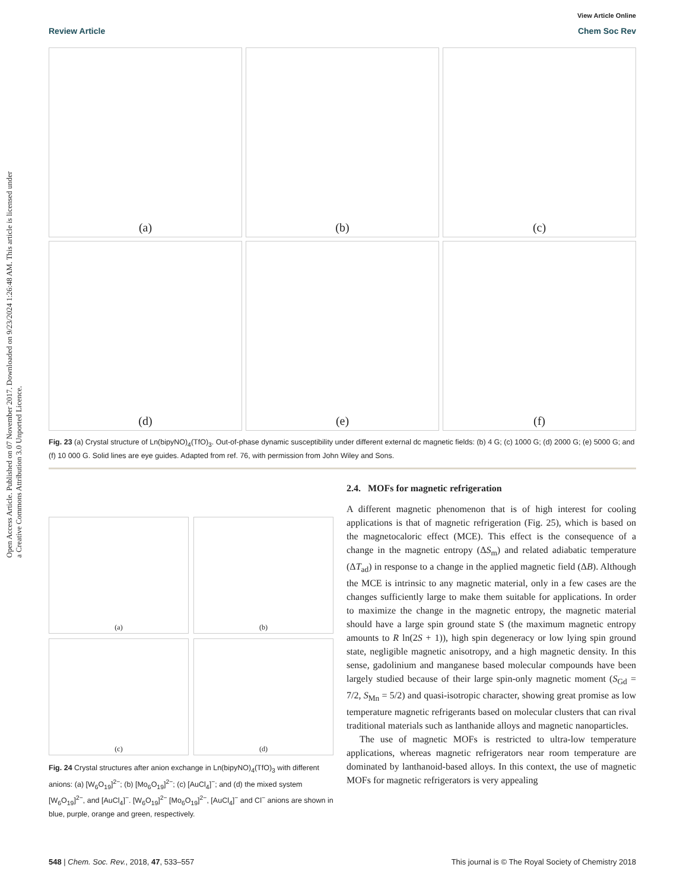Open Access Article. Published on 07 November 2017. Downloaded on 9/23/2024 1:26:48 AM. This article is licensed under a Creative Commons Attribution 3.0 Unported Licence.
View Article Online
Review Article Chem Soc Rev
(a)
(b)
(c)
(d)
(e)
(f)
Fig. 23 (a) Crystal structure of Ln(bipyNO)<sub>4</sub>(TfO)<sub>3</sub>. Out-of-phase dynamic susceptibility under different external dc magnetic fields: (b) 4 G; (c) 1000 G; (d) 2000 G; (e) 5000 G; and (f) 10 000 G. Solid lines are eye guides. Adapted from ref. 76, with permission from John Wiley and Sons.
(a)
(b)
(c)
(d)
Fig. 24 Crystal structures after anion exchange in Ln(bipyNO)<sub>4</sub>(TfO)<sub>3</sub> with different anions: (a) [W<sub>6</sub>O<sub>19</sub>]<sup>2−</sup>; (b) [Mo<sub>6</sub>O<sub>19</sub>]<sup>2−</sup>; (c) [AuCl<sub>4</sub>]<sup>−</sup>; and (d) the mixed system [W<sub>6</sub>O<sub>19</sub>]<sup>2−</sup>, and [AuCl<sub>4</sub>]<sup>−</sup>. [W<sub>6</sub>O<sub>19</sub>]<sup>2−</sup> [Mo<sub>6</sub>O<sub>19</sub>]<sup>2−</sup>, [AuCl<sub>4</sub>]<sup>−</sup> and Cl<sup>−</sup> anions are shown in blue, purple, orange and green, respectively.
2.4. MOFs for magnetic refrigeration
A different magnetic phenomenon that is of high interest for cooling applications is that of magnetic refrigeration (Fig. 25), which is based on the magnetocaloric effect (MCE). This effect is the consequence of a change in the magnetic entropy (ΔS<sub>m</sub>) and related adiabatic temperature (ΔT<sub>ad</sub>) in response to a change in the applied magnetic field (ΔB). Although the MCE is intrinsic to any magnetic material, only in a few cases are the changes sufficiently large to make them suitable for applications. In order to maximize the change in the magnetic entropy, the magnetic material should have a large spin ground state S (the maximum magnetic entropy amounts to R ln(2S + 1)), high spin degeneracy or low lying spin ground state, negligible magnetic anisotropy, and a high magnetic density. In this sense, gadolinium and manganese based molecular compounds have been largely studied because of their large spin-only magnetic moment (S<sub>Gd</sub> = 7/2, S<sub>Mn</sub> = 5/2) and quasi-isotropic character, showing great promise as low temperature magnetic refrigerants based on molecular clusters that can rival traditional materials such as lanthanide alloys and magnetic nanoparticles.
The use of magnetic MOFs is restricted to ultra-low temperature applications, whereas magnetic refrigerators near room temperature are dominated by lanthanoid-based alloys. In this context, the use of magnetic MOFs for magnetic refrigerators is very appealing
548 | Chem. Soc. Rev., 2018, 47, 533–557 This journal is © The Royal Society of Chemistry 2018